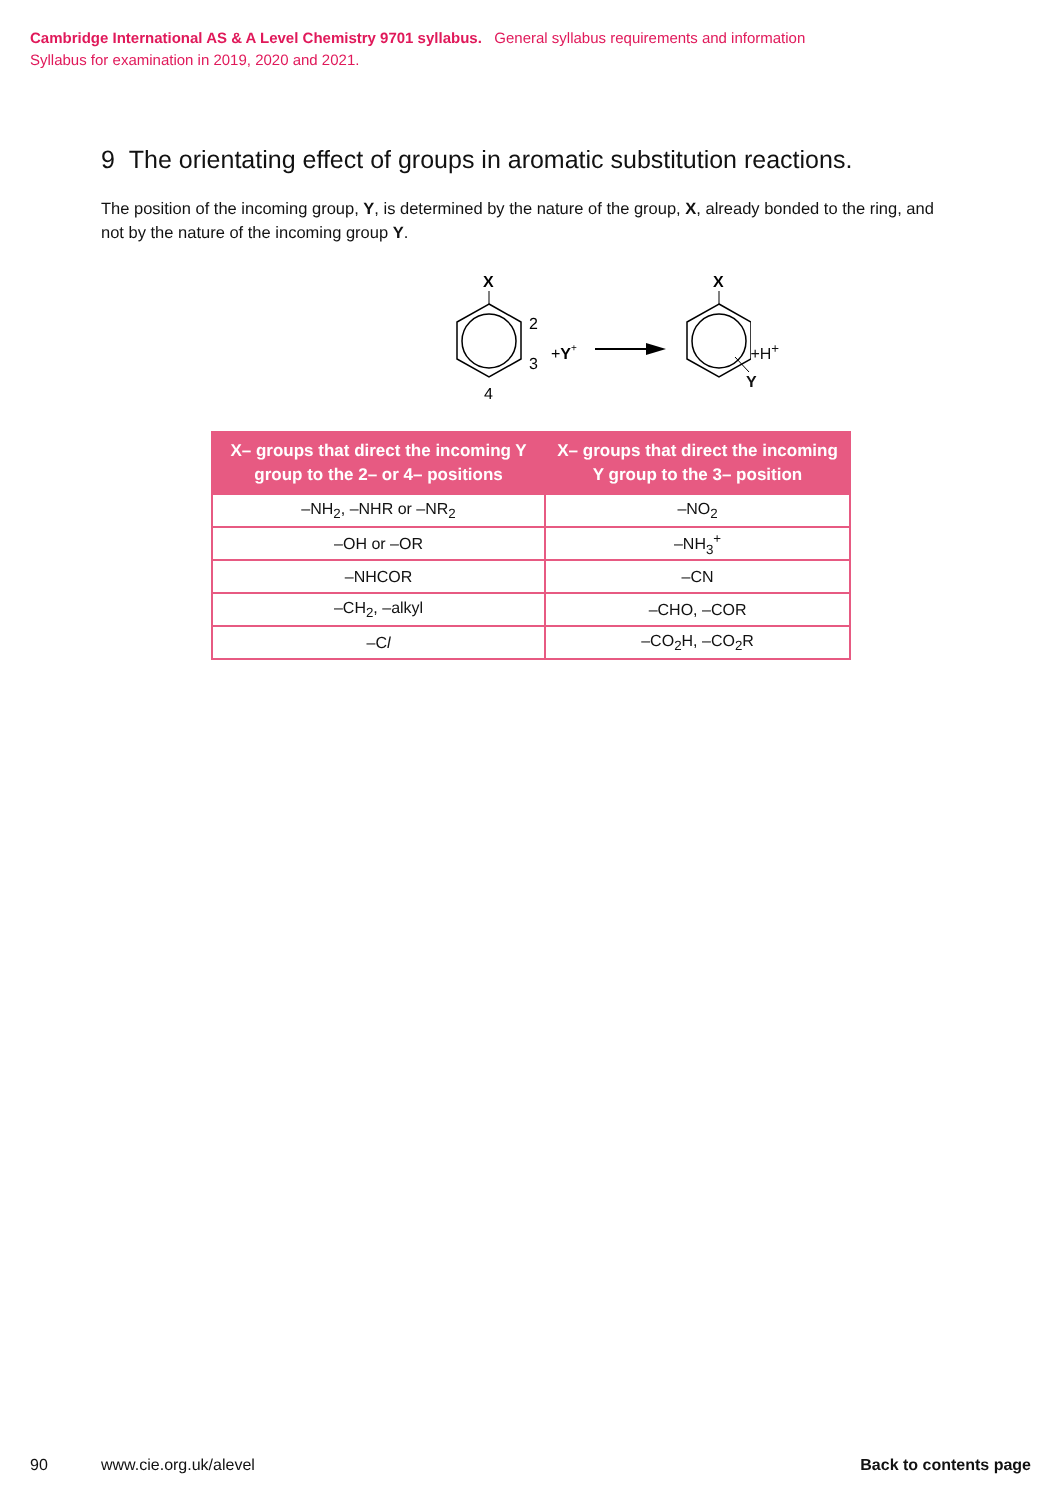Cambridge International AS & A Level Chemistry 9701 syllabus. General syllabus requirements and information
Syllabus for examination in 2019, 2020 and 2021.
9 The orientating effect of groups in aromatic substitution reactions.
The position of the incoming group, Y, is determined by the nature of the group, X, already bonded to the ring, and not by the nature of the incoming group Y.
X
2
3
4
+Y+
X
+H<sup>+</sup>
Y
| X– groups that direct the incoming Y group to the 2– or 4– positions | X– groups that direct the incoming Y group to the 3– position |
| --- | --- |
| –NH<sub>2</sub>, –NHR or –NR<sub>2</sub> | –NO<sub>2</sub> |
| –OH or –OR | –NH<sub>3</sub><sup>+</sup> |
| –NHCOR | –CN |
| –CH<sub>2</sub>, –alkyl | –CHO, –COR |
| –C l | –CO<sub>2</sub>H, –CO<sub>2</sub>R |
90 www.cie.org.uk/alevel Back to contents page